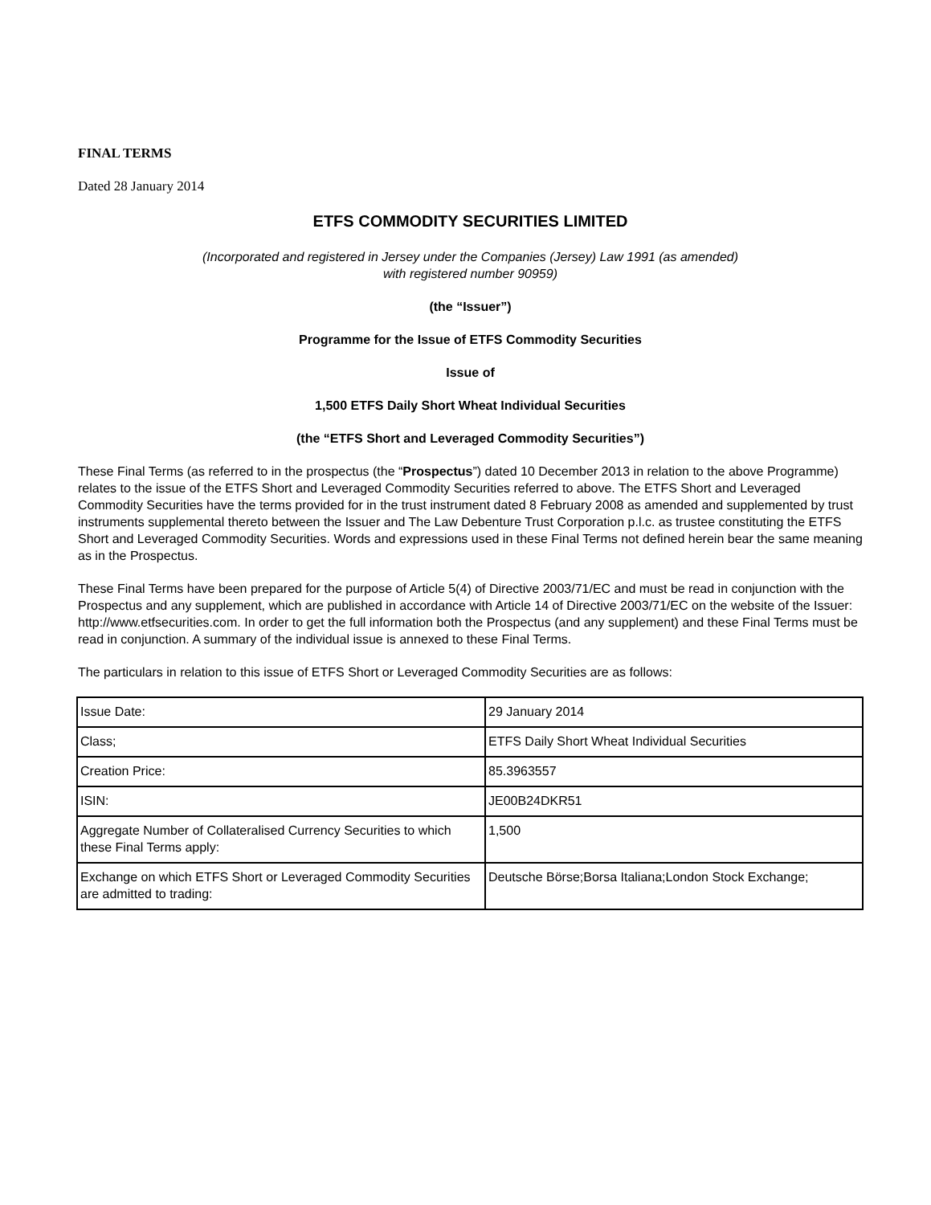FINAL TERMS
Dated 28 January 2014
ETFS COMMODITY SECURITIES LIMITED
(Incorporated and registered in Jersey under the Companies (Jersey) Law 1991 (as amended)
with registered number 90959)
(the “Issuer”)
Programme for the Issue of ETFS Commodity Securities
Issue of
1,500 ETFS Daily Short Wheat Individual Securities
(the “ETFS Short and Leveraged Commodity Securities”)
These Final Terms (as referred to in the prospectus (the “Prospectus”) dated 10 December 2013 in relation to the above Programme) relates to the issue of the ETFS Short and Leveraged Commodity Securities referred to above. The ETFS Short and Leveraged Commodity Securities have the terms provided for in the trust instrument dated 8 February 2008 as amended and supplemented by trust instruments supplemental thereto between the Issuer and The Law Debenture Trust Corporation p.l.c. as trustee constituting the ETFS Short and Leveraged Commodity Securities. Words and expressions used in these Final Terms not defined herein bear the same meaning as in the Prospectus.
These Final Terms have been prepared for the purpose of Article 5(4) of Directive 2003/71/EC and must be read in conjunction with the Prospectus and any supplement, which are published in accordance with Article 14 of Directive 2003/71/EC on the website of the Issuer: http://www.etfsecurities.com. In order to get the full information both the Prospectus (and any supplement) and these Final Terms must be read in conjunction. A summary of the individual issue is annexed to these Final Terms.
The particulars in relation to this issue of ETFS Short or Leveraged Commodity Securities are as follows:
| Issue Date: | 29 January 2014 |
| Class; | ETFS Daily Short Wheat Individual Securities |
| Creation Price: | 85.3963557 |
| ISIN: | JE00B24DKR51 |
| Aggregate Number of Collateralised Currency Securities to which these Final Terms apply: | 1,500 |
| Exchange on which ETFS Short or Leveraged Commodity Securities are admitted to trading: | Deutsche Börse;Borsa Italiana;London Stock Exchange; |